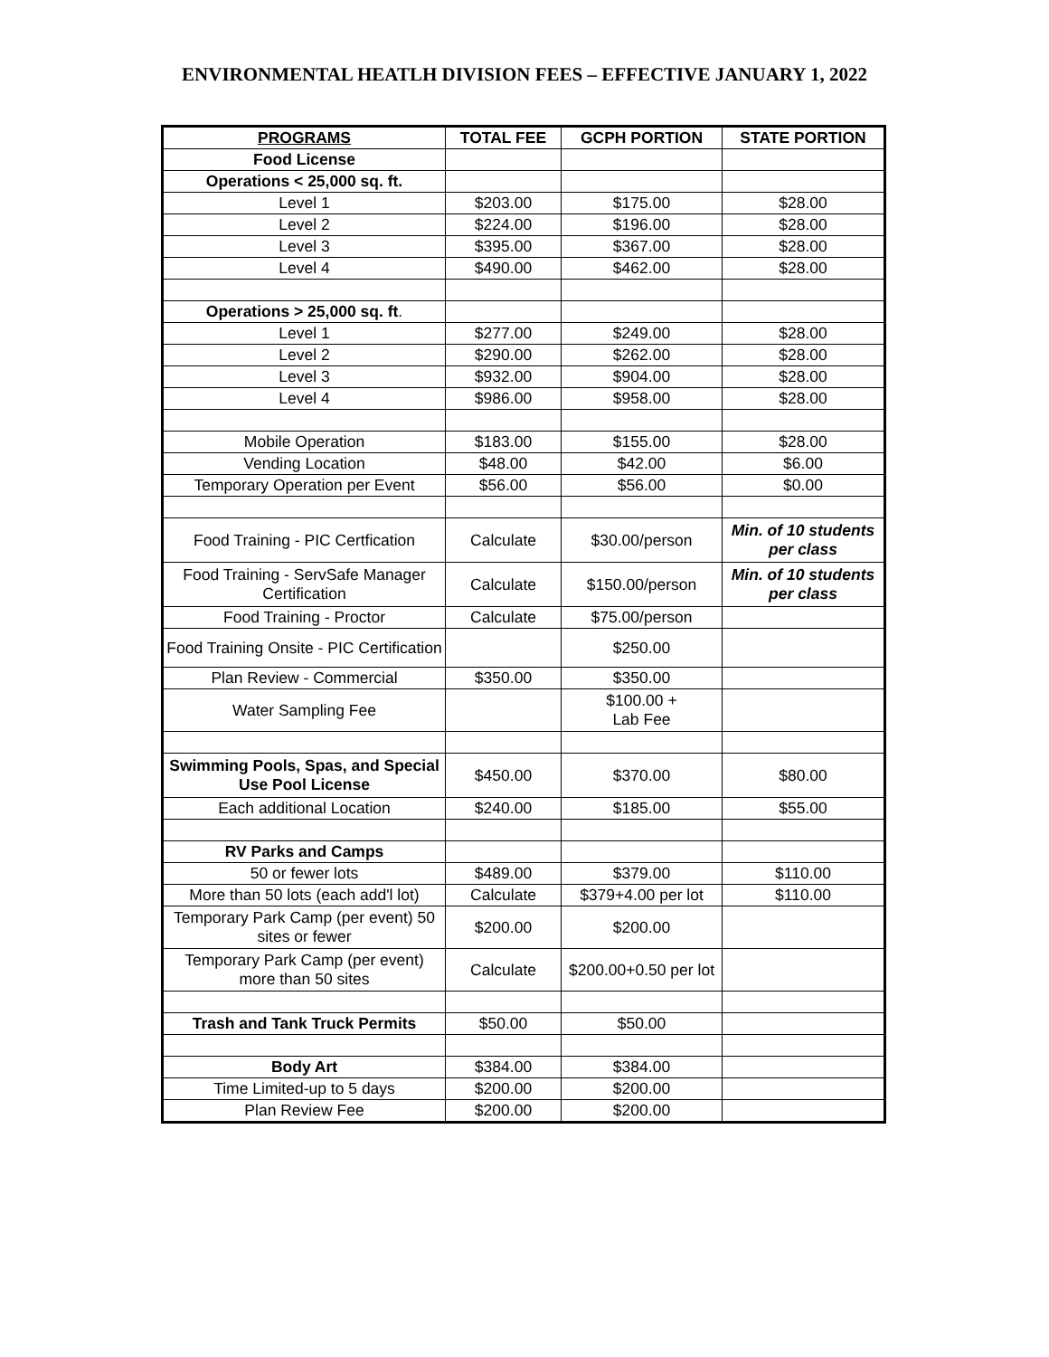ENVIRONMENTAL HEATLH DIVISION FEES – EFFECTIVE JANUARY 1, 2022
| PROGRAMS | TOTAL FEE | GCPH PORTION | STATE PORTION |
| --- | --- | --- | --- |
| Food License | | | |
| Operations < 25,000 sq. ft. | | | |
| Level 1 | $203.00 | $175.00 | $28.00 |
| Level 2 | $224.00 | $196.00 | $28.00 |
| Level 3 | $395.00 | $367.00 | $28.00 |
| Level 4 | $490.00 | $462.00 | $28.00 |
| Operations > 25,000 sq. ft . | | | |
| Level 1 | $277.00 | $249.00 | $28.00 |
| Level 2 | $290.00 | $262.00 | $28.00 |
| Level 3 | $932.00 | $904.00 | $28.00 |
| Level 4 | $986.00 | $958.00 | $28.00 |
| Mobile Operation | $183.00 | $155.00 | $28.00 |
| Vending Location | $48.00 | $42.00 | $6.00 |
| Temporary Operation per Event | $56.00 | $56.00 | $0.00 |
| Food Training - PIC Certfication | Calculate | $30.00/person | Min. of 10 students per class |
| Food Training - ServSafe Manager Certification | Calculate | $150.00/person | Min. of 10 students per class |
| Food Training - Proctor | Calculate | $75.00/person | |
| Food Training Onsite - PIC Certification | | $250.00 | |
| Plan Review - Commercial | $350.00 | $350.00 | |
| Water Sampling Fee | | $100.00 + Lab Fee | |
| Swimming Pools, Spas, and Special Use Pool License | $450.00 | $370.00 | $80.00 |
| Each additional Location | $240.00 | $185.00 | $55.00 |
| RV Parks and Camps | | | |
| 50 or fewer lots | $489.00 | $379.00 | $110.00 |
| More than 50 lots (each add'l lot) | Calculate | $379+4.00 per lot | $110.00 |
| Temporary Park Camp (per event) 50 sites or fewer | $200.00 | $200.00 | |
| Temporary Park Camp (per event) more than 50 sites | Calculate | $200.00+0.50 per lot | |
| Trash and Tank Truck Permits | $50.00 | $50.00 | |
| Body Art | $384.00 | $384.00 | |
| Time Limited-up to 5 days | $200.00 | $200.00 | |
| Plan Review Fee | $200.00 | $200.00 | |